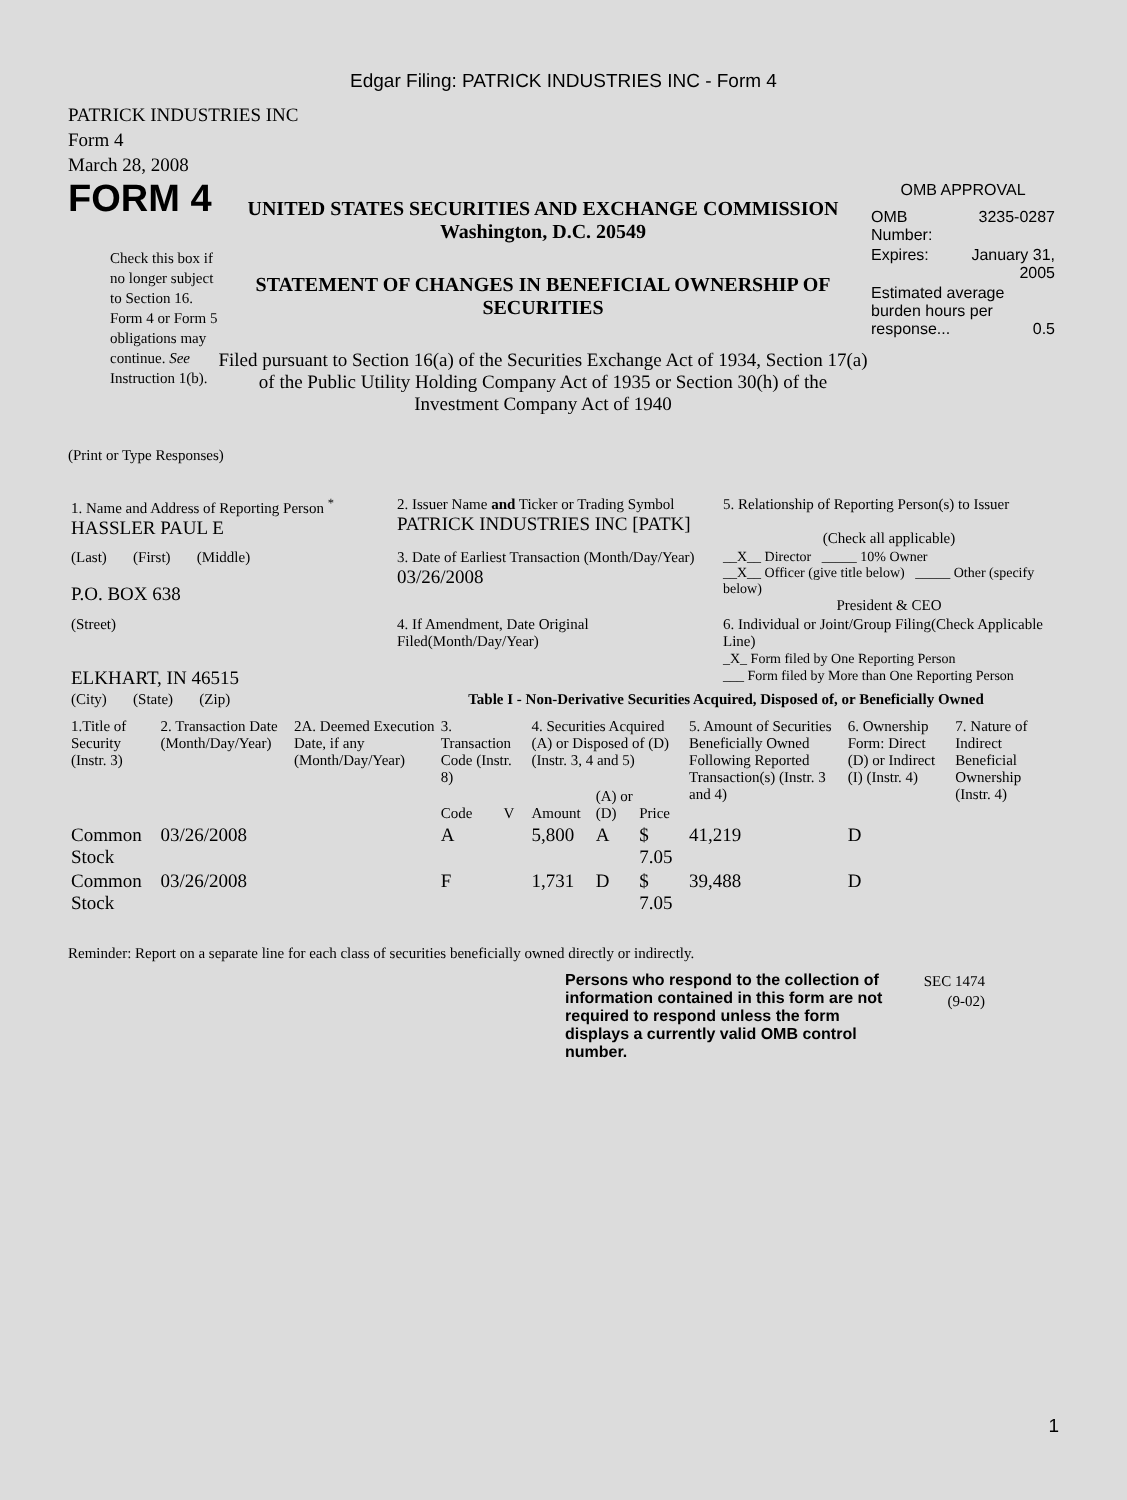Edgar Filing: PATRICK INDUSTRIES INC - Form 4
PATRICK INDUSTRIES INC
Form 4
March 28, 2008
FORM 4
Check this box if no longer subject to Section 16. Form 4 or Form 5 obligations may continue. See Instruction 1(b).
UNITED STATES SECURITIES AND EXCHANGE COMMISSION
Washington, D.C. 20549
STATEMENT OF CHANGES IN BENEFICIAL OWNERSHIP OF SECURITIES
Filed pursuant to Section 16(a) of the Securities Exchange Act of 1934, Section 17(a) of the Public Utility Holding Company Act of 1935 or Section 30(h) of the Investment Company Act of 1940
OMB APPROVAL
| OMB Number: | 3235-0287 |
| Expires: | January 31, 2005 |
| Estimated average burden hours per response... 0.5 | |
(Print or Type Responses)
| 1. Name and Address of Reporting Person <sup>*</sup> HASSLER PAUL E | 2. Issuer Name and Ticker or Trading Symbol PATRICK INDUSTRIES INC [PATK] | 5. Relationship of Reporting Person(s) to Issuer (Check all applicable) |
| (Last) (First) (Middle) P.O. BOX 638 | 3. Date of Earliest Transaction (Month/Day/Year) 03/26/2008 | __X__ Director _____ 10% Owner __X__ Officer (give title below) _____ Other (specify below) President & CEO |
| (Street) ELKHART, IN 46515 | 4. If Amendment, Date Original Filed(Month/Day/Year) | 6. Individual or Joint/Group Filing(Check Applicable Line) _X_ Form filed by One Reporting Person ___ Form filed by More than One Reporting Person |
| (City) (State) (Zip) | Table I - Non-Derivative Securities Acquired, Disposed of, or Beneficially Owned | |
| 1.Title of Security (Instr. 3) | 2. Transaction Date (Month/Day/Year) | 2A. Deemed Execution Date, if any (Month/Day/Year) | 3. Transaction Code (Instr. 8) | | 4. Securities Acquired (A) or Disposed of (D) (Instr. 3, 4 and 5) | | | 5. Amount of Securities Beneficially Owned Following Reported Transaction(s) (Instr. 3 and 4) | 6. Ownership Form: Direct (D) or Indirect (I) (Instr. 4) | 7. Nature of Indirect Beneficial Ownership (Instr. 4) |
| --- | --- | --- | --- | --- | --- | --- | --- | --- | --- | --- |
| | | | Code | V | Amount | (A) or (D) | Price | | | |
| Common Stock | 03/26/2008 | | A | | 5,800 | A | $ 7.05 | 41,219 | D | |
| Common Stock | 03/26/2008 | | F | | 1,731 | D | $ 7.05 | 39,488 | D | |
Reminder: Report on a separate line for each class of securities beneficially owned directly or indirectly.
Persons who respond to the collection of information contained in this form are not required to respond unless the form displays a currently valid OMB control number.
SEC 1474
(9-02)
1